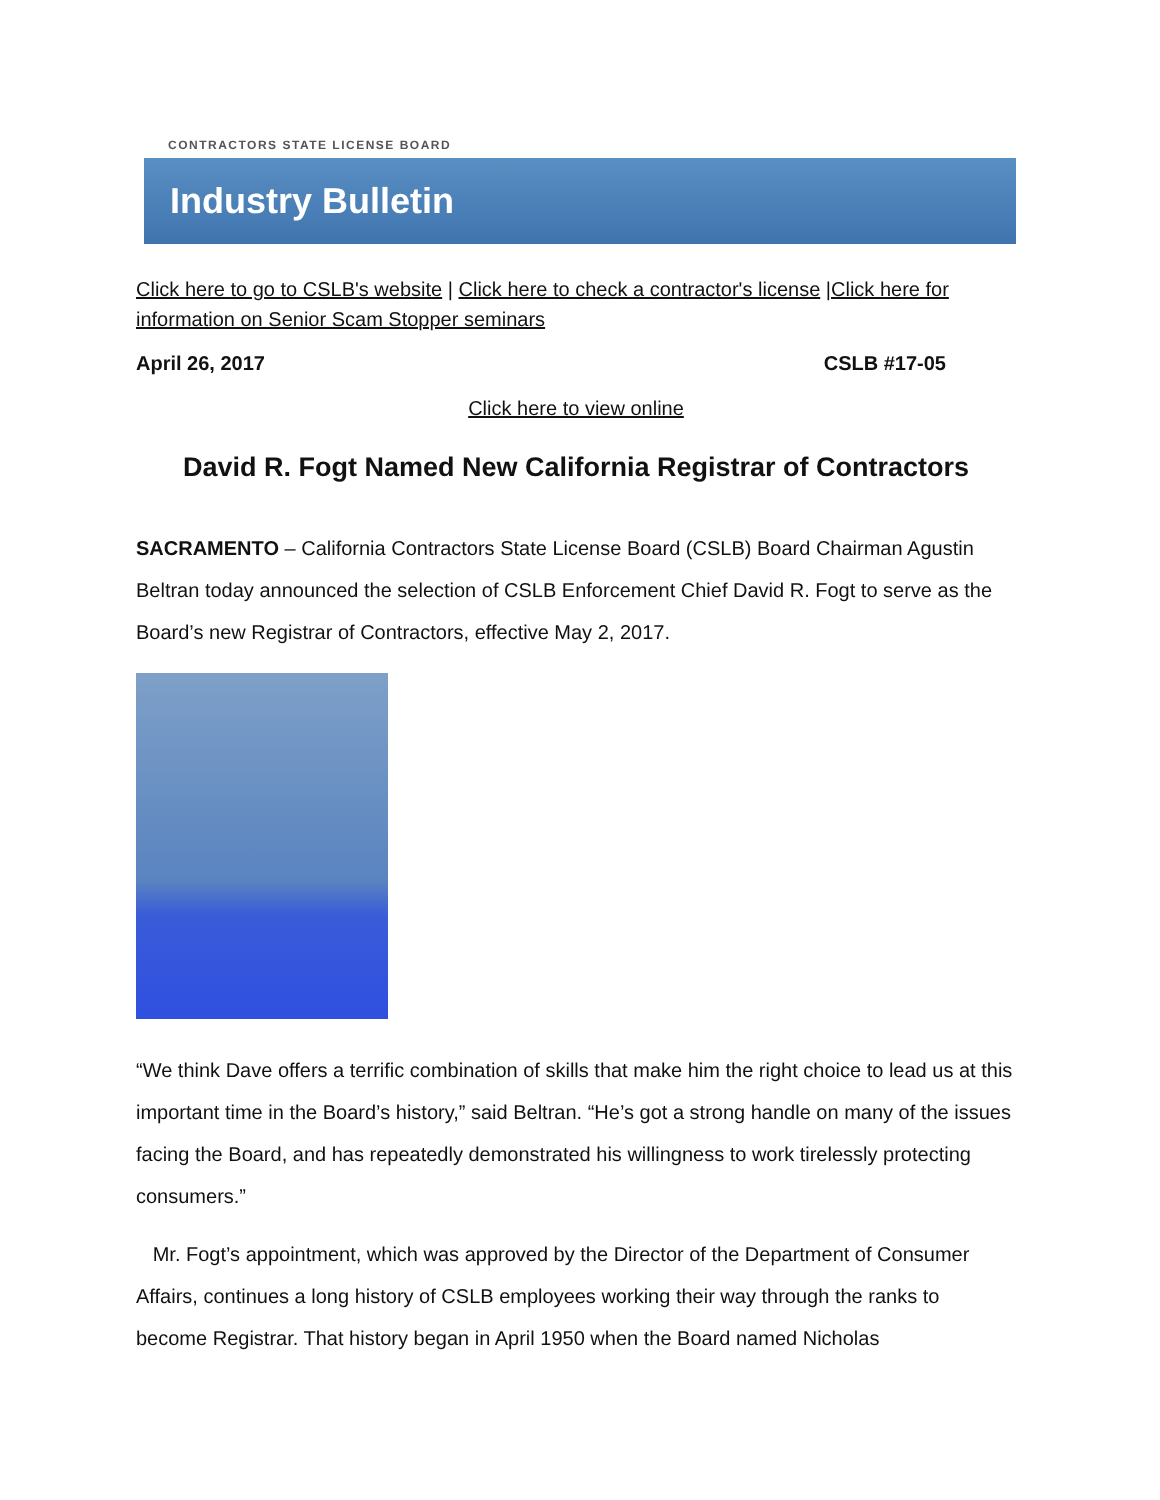CONTRACTORS STATE LICENSE BOARD
Industry Bulletin
Click here to go to CSLB's website | Click here to check a contractor's license |Click here for information on Senior Scam Stopper seminars
April 26, 2017 CSLB #17-05
Click here to view online
David R. Fogt Named New California Registrar of Contractors
SACRAMENTO – California Contractors State License Board (CSLB) Board Chairman Agustin Beltran today announced the selection of CSLB Enforcement Chief David R. Fogt to serve as the Board’s new Registrar of Contractors, effective May 2, 2017.
“We think Dave offers a terrific combination of skills that make him the right choice to lead us at this important time in the Board’s history,” said Beltran. “He’s got a strong handle on many of the issues facing the Board, and has repeatedly demonstrated his willingness to work tirelessly protecting consumers.”
Mr. Fogt’s appointment, which was approved by the Director of the Department of Consumer Affairs, continues a long history of CSLB employees working their way through the ranks to become Registrar. That history began in April 1950 when the Board named Nicholas